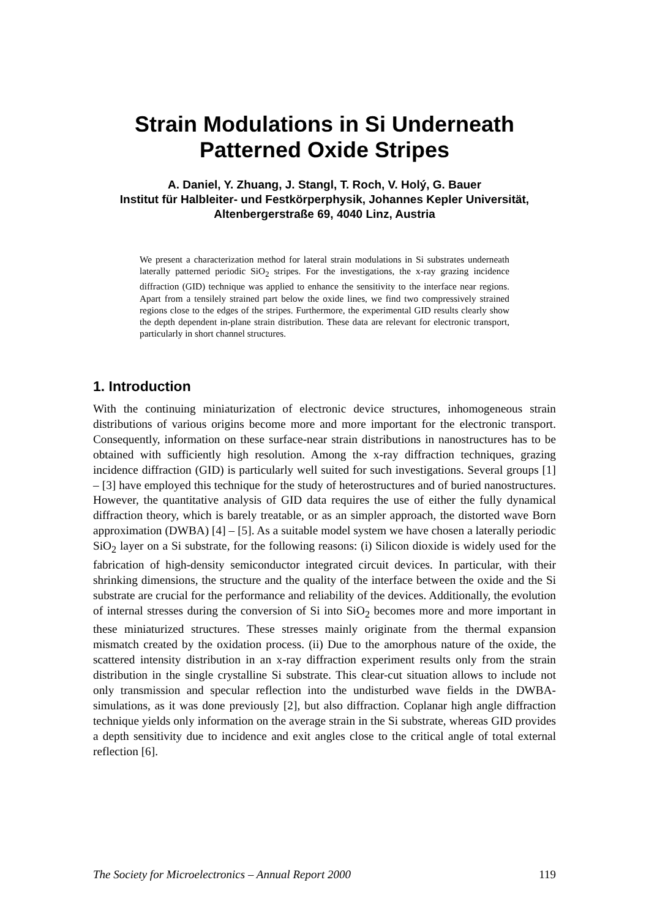Strain Modulations in Si Underneath
Patterned Oxide Stripes
A. Daniel, Y. Zhuang, J. Stangl, T. Roch, V. Holý, G. Bauer
Institut für Halbleiter- und Festkörperphysik, Johannes Kepler Universität,
Altenbergerstraße 69, 4040 Linz, Austria
We present a characterization method for lateral strain modulations in Si substrates underneath laterally patterned periodic SiO<sub>2</sub> stripes. For the investigations, the x-ray grazing incidence diffraction (GID) technique was applied to enhance the sensitivity to the interface near regions. Apart from a tensilely strained part below the oxide lines, we find two compressively strained regions close to the edges of the stripes. Furthermore, the experimental GID results clearly show the depth dependent in-plane strain distribution. These data are relevant for electronic transport, particularly in short channel structures.
1. Introduction
With the continuing miniaturization of electronic device structures, inhomogeneous strain distributions of various origins become more and more important for the electronic transport. Consequently, information on these surface-near strain distributions in nanostructures has to be obtained with sufficiently high resolution. Among the x-ray diffraction techniques, grazing incidence diffraction (GID) is particularly well suited for such investigations. Several groups [1] – [3] have employed this technique for the study of heterostructures and of buried nanostructures. However, the quantitative analysis of GID data requires the use of either the fully dynamical diffraction theory, which is barely treatable, or as an simpler approach, the distorted wave Born approximation (DWBA) [4] – [5]. As a suitable model system we have chosen a laterally periodic SiO<sub>2</sub> layer on a Si substrate, for the following reasons: (i) Silicon dioxide is widely used for the fabrication of high-density semiconductor integrated circuit devices. In particular, with their shrinking dimensions, the structure and the quality of the interface between the oxide and the Si substrate are crucial for the performance and reliability of the devices. Additionally, the evolution of internal stresses during the conversion of Si into SiO<sub>2</sub> becomes more and more important in these miniaturized structures. These stresses mainly originate from the thermal expansion mismatch created by the oxidation process. (ii) Due to the amorphous nature of the oxide, the scattered intensity distribution in an x-ray diffraction experiment results only from the strain distribution in the single crystalline Si substrate. This clear-cut situation allows to include not only transmission and specular reflection into the undisturbed wave fields in the DWBA-simulations, as it was done previously [2], but also diffraction. Coplanar high angle diffraction technique yields only information on the average strain in the Si substrate, whereas GID provides a depth sensitivity due to incidence and exit angles close to the critical angle of total external reflection [6].
The Society for Microelectronics – Annual Report 2000 119